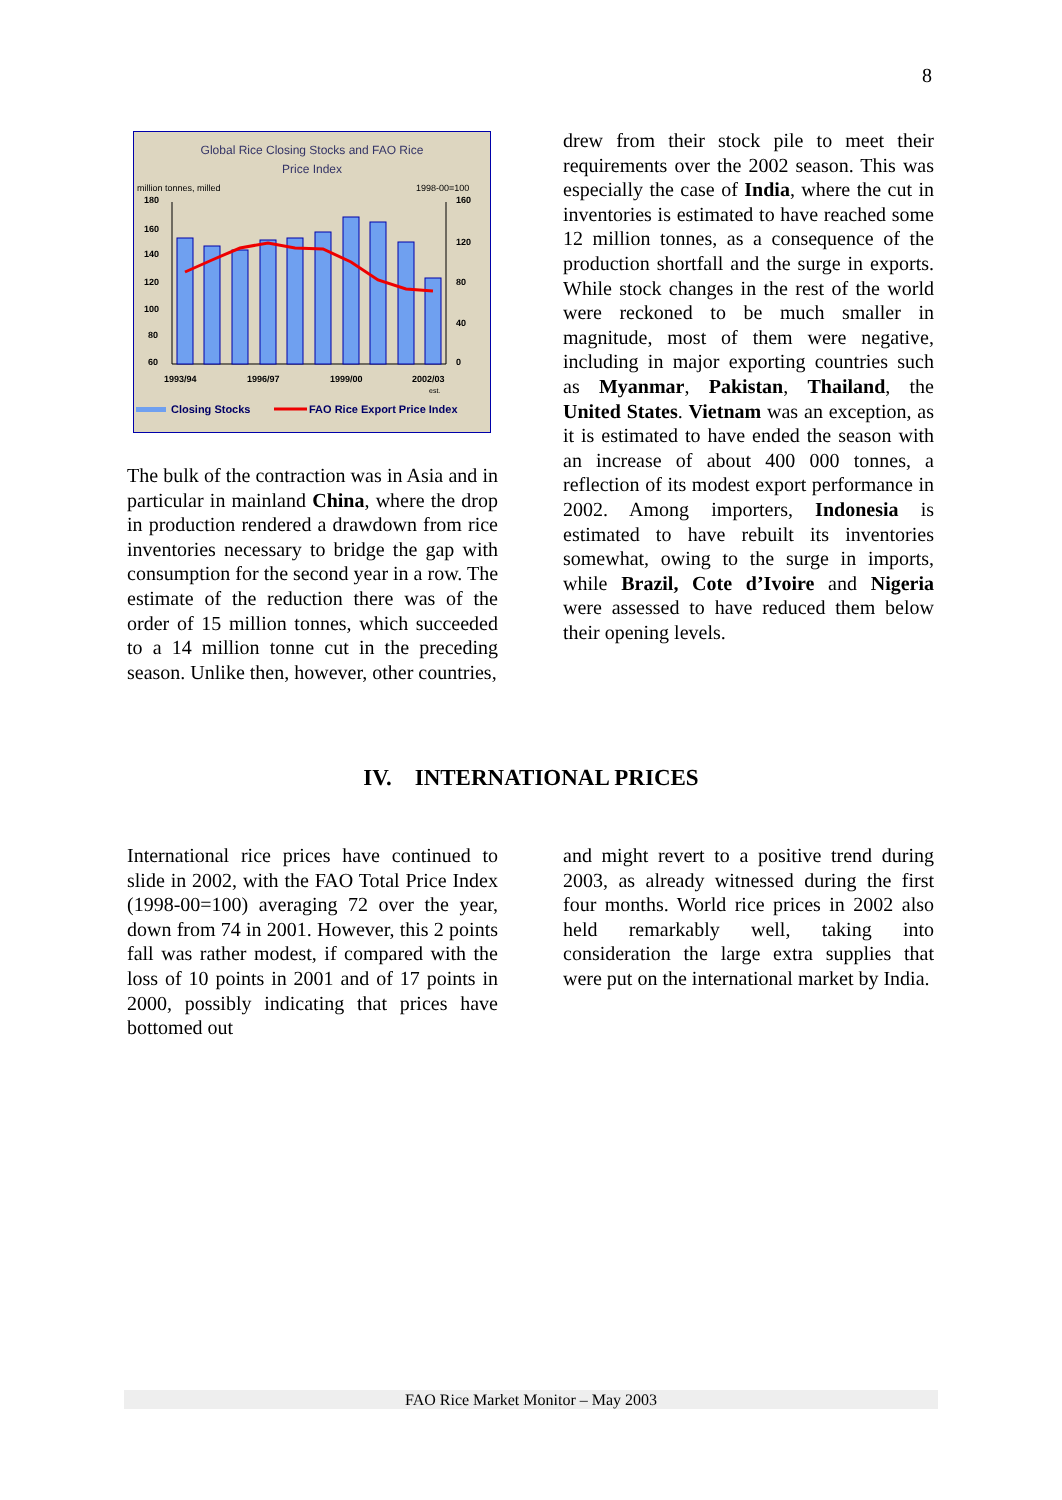8
Global Rice Closing Stocks and FAO Rice
Price Index
million tonnes, milled
1998-00=100
180
160
140
120
100
80
60
160
120
80
40
0
1993/94
1996/97
1999/00
2002/03
est.
Closing Stocks
FAO Rice Export Price Index
The bulk of the contraction was in Asia and in particular in mainland China, where the drop in production rendered a drawdown from rice inventories necessary to bridge the gap with consumption for the second year in a row. The estimate of the reduction there was of the order of 15 million tonnes, which succeeded to a 14 million tonne cut in the preceding season. Unlike then, however, other countries,
drew from their stock pile to meet their requirements over the 2002 season. This was especially the case of India, where the cut in inventories is estimated to have reached some 12 million tonnes, as a consequence of the production shortfall and the surge in exports. While stock changes in the rest of the world were reckoned to be much smaller in magnitude, most of them were negative, including in major exporting countries such as Myanmar, Pakistan, Thailand, the United States. Vietnam was an exception, as it is estimated to have ended the season with an increase of about 400 000 tonnes, a reflection of its modest export performance in 2002. Among importers, Indonesia is estimated to have rebuilt its inventories somewhat, owing to the surge in imports, while Brazil, Cote d’Ivoire and Nigeria were assessed to have reduced them below their opening levels.
IV. INTERNATIONAL PRICES
International rice prices have continued to slide in 2002, with the FAO Total Price Index (1998-00=100) averaging 72 over the year, down from 74 in 2001. However, this 2 points fall was rather modest, if compared with the loss of 10 points in 2001 and of 17 points in 2000, possibly indicating that prices have bottomed out
and might revert to a positive trend during 2003, as already witnessed during the first four months. World rice prices in 2002 also held remarkably well, taking into consideration the large extra supplies that were put on the international market by India.
FAO Rice Market Monitor – May 2003